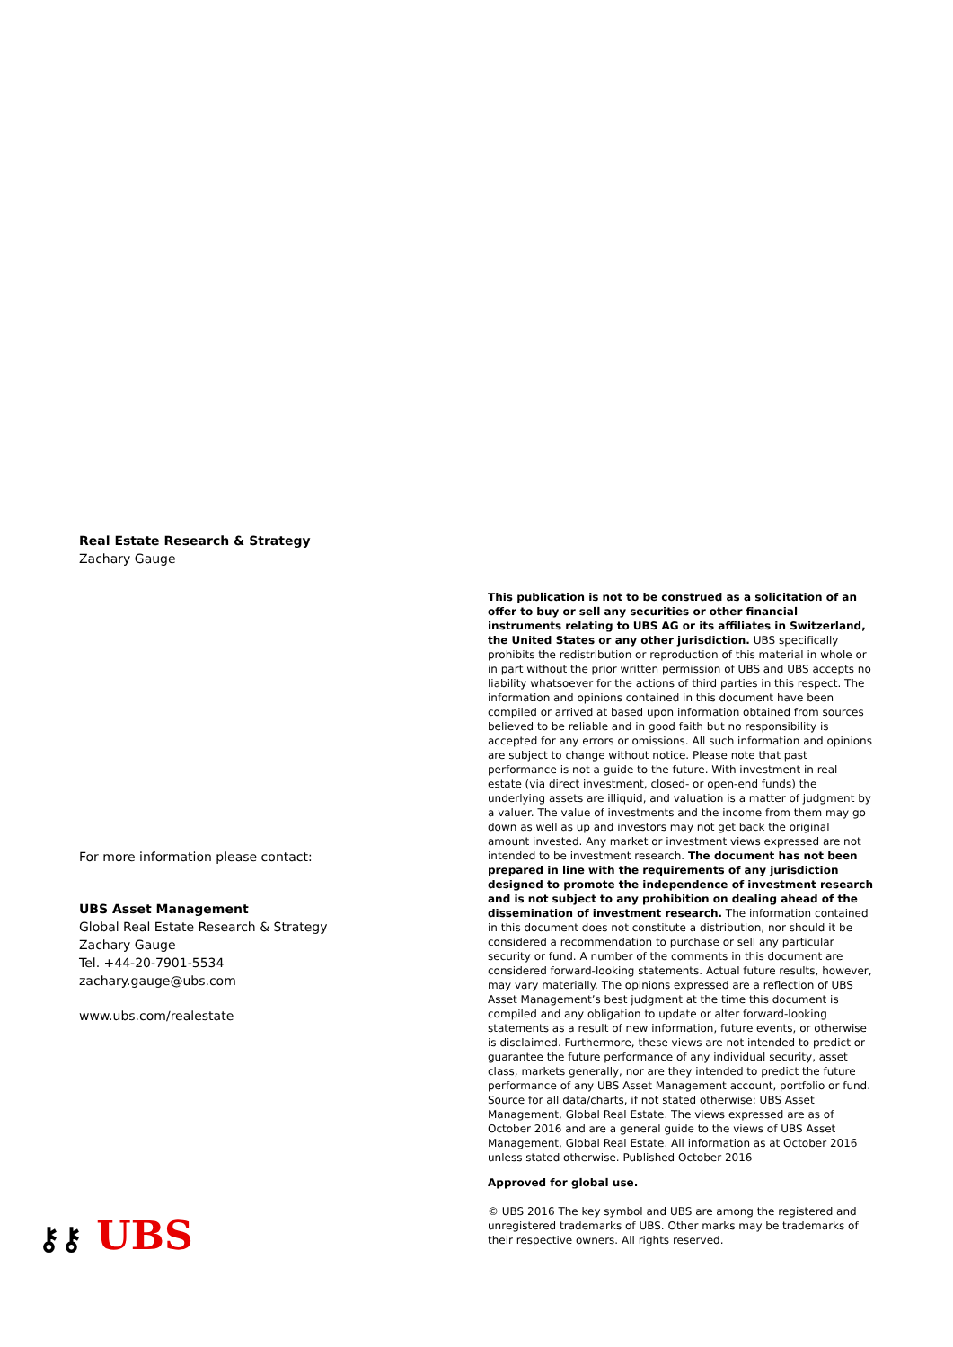Real Estate Research & Strategy
Zachary Gauge
For more information please contact:
UBS Asset Management
Global Real Estate Research & Strategy
Zachary Gauge
Tel. +44-20-7901-5534
zachary.gauge@ubs.com
www.ubs.com/realestate
This publication is not to be construed as a solicitation of an offer to buy or sell any securities or other financial instruments relating to UBS AG or its affiliates in Switzerland, the United States or any other jurisdiction. UBS specifically prohibits the redistribution or reproduction of this material in whole or in part without the prior written permission of UBS and UBS accepts no liability whatsoever for the actions of third parties in this respect. The information and opinions contained in this document have been compiled or arrived at based upon information obtained from sources believed to be reliable and in good faith but no responsibility is accepted for any errors or omissions. All such information and opinions are subject to change without notice. Please note that past performance is not a guide to the future. With investment in real estate (via direct investment, closed- or open-end funds) the underlying assets are illiquid, and valuation is a matter of judgment by a valuer. The value of investments and the income from them may go down as well as up and investors may not get back the original amount invested. Any market or investment views expressed are not intended to be investment research. The document has not been prepared in line with the requirements of any jurisdiction designed to promote the independence of investment research and is not subject to any prohibition on dealing ahead of the dissemination of investment research. The information contained in this document does not constitute a distribution, nor should it be considered a recommendation to purchase or sell any particular security or fund. A number of the comments in this document are considered forward-looking statements. Actual future results, however, may vary materially. The opinions expressed are a reflection of UBS Asset Management’s best judgment at the time this document is compiled and any obligation to update or alter forward-looking statements as a result of new information, future events, or otherwise is disclaimed. Furthermore, these views are not intended to predict or guarantee the future performance of any individual security, asset class, markets generally, nor are they intended to predict the future performance of any UBS Asset Management account, portfolio or fund. Source for all data/charts, if not stated otherwise: UBS Asset Management, Global Real Estate. The views expressed are as of October 2016 and are a general guide to the views of UBS Asset Management, Global Real Estate. All information as at October 2016 unless stated otherwise. Published October 2016
Approved for global use.
© UBS 2016 The key symbol and UBS are among the registered and unregistered trademarks of UBS. Other marks may be trademarks of their respective owners. All rights reserved.
⚷⚷ UBS